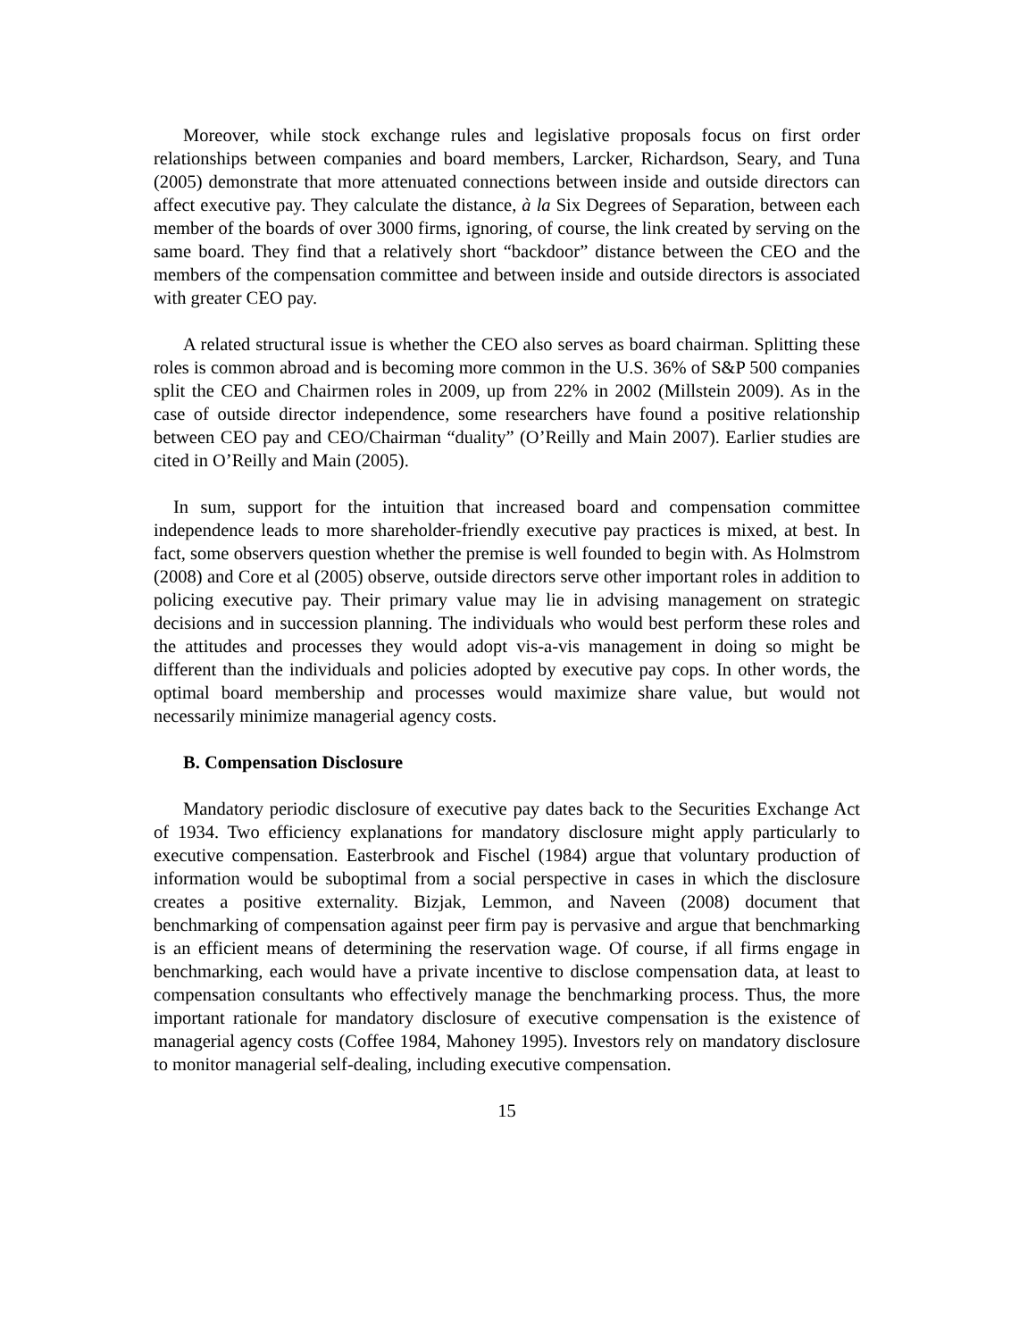Moreover, while stock exchange rules and legislative proposals focus on first order relationships between companies and board members, Larcker, Richardson, Seary, and Tuna (2005) demonstrate that more attenuated connections between inside and outside directors can affect executive pay. They calculate the distance, à la Six Degrees of Separation, between each member of the boards of over 3000 firms, ignoring, of course, the link created by serving on the same board. They find that a relatively short “backdoor” distance between the CEO and the members of the compensation committee and between inside and outside directors is associated with greater CEO pay.
A related structural issue is whether the CEO also serves as board chairman. Splitting these roles is common abroad and is becoming more common in the U.S. 36% of S&P 500 companies split the CEO and Chairmen roles in 2009, up from 22% in 2002 (Millstein 2009). As in the case of outside director independence, some researchers have found a positive relationship between CEO pay and CEO/Chairman “duality” (O’Reilly and Main 2007). Earlier studies are cited in O’Reilly and Main (2005).
In sum, support for the intuition that increased board and compensation committee independence leads to more shareholder-friendly executive pay practices is mixed, at best. In fact, some observers question whether the premise is well founded to begin with. As Holmstrom (2008) and Core et al (2005) observe, outside directors serve other important roles in addition to policing executive pay. Their primary value may lie in advising management on strategic decisions and in succession planning. The individuals who would best perform these roles and the attitudes and processes they would adopt vis-a-vis management in doing so might be different than the individuals and policies adopted by executive pay cops. In other words, the optimal board membership and processes would maximize share value, but would not necessarily minimize managerial agency costs.
B. Compensation Disclosure
Mandatory periodic disclosure of executive pay dates back to the Securities Exchange Act of 1934. Two efficiency explanations for mandatory disclosure might apply particularly to executive compensation. Easterbrook and Fischel (1984) argue that voluntary production of information would be suboptimal from a social perspective in cases in which the disclosure creates a positive externality. Bizjak, Lemmon, and Naveen (2008) document that benchmarking of compensation against peer firm pay is pervasive and argue that benchmarking is an efficient means of determining the reservation wage. Of course, if all firms engage in benchmarking, each would have a private incentive to disclose compensation data, at least to compensation consultants who effectively manage the benchmarking process. Thus, the more important rationale for mandatory disclosure of executive compensation is the existence of managerial agency costs (Coffee 1984, Mahoney 1995). Investors rely on mandatory disclosure to monitor managerial self-dealing, including executive compensation.
15